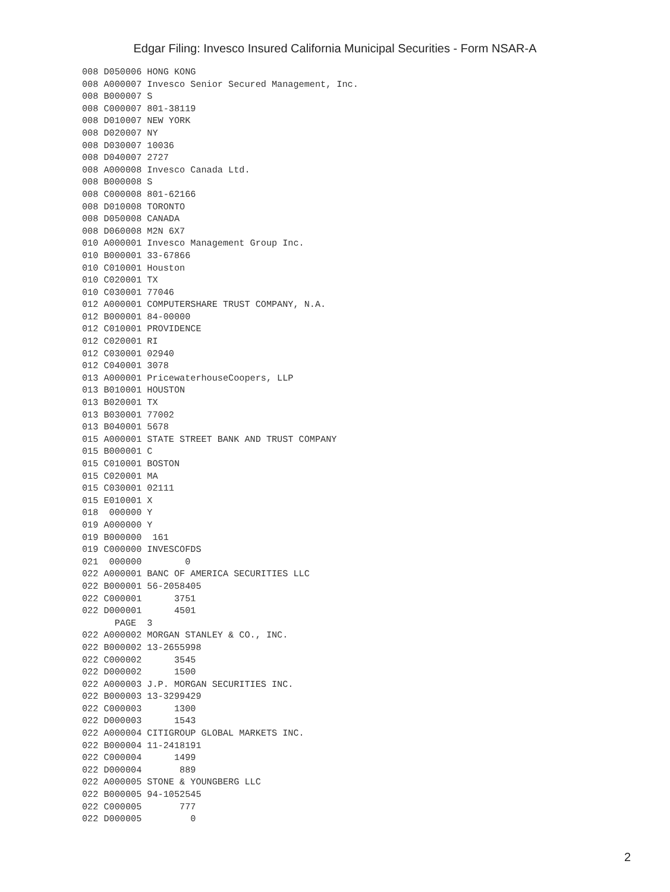Edgar Filing: Invesco Insured California Municipal Securities - Form NSAR-A
008 D050006 HONG KONG
008 A000007 Invesco Senior Secured Management, Inc.
008 B000007 S
008 C000007 801-38119
008 D010007 NEW YORK
008 D020007 NY
008 D030007 10036
008 D040007 2727
008 A000008 Invesco Canada Ltd.
008 B000008 S
008 C000008 801-62166
008 D010008 TORONTO
008 D050008 CANADA
008 D060008 M2N 6X7
010 A000001 Invesco Management Group Inc.
010 B000001 33-67866
010 C010001 Houston
010 C020001 TX
010 C030001 77046
012 A000001 COMPUTERSHARE TRUST COMPANY, N.A.
012 B000001 84-00000
012 C010001 PROVIDENCE
012 C020001 RI
012 C030001 02940
012 C040001 3078
013 A000001 PricewaterhouseCoopers, LLP
013 B010001 HOUSTON
013 B020001 TX
013 B030001 77002
013 B040001 5678
015 A000001 STATE STREET BANK AND TRUST COMPANY
015 B000001 C
015 C010001 BOSTON
015 C020001 MA
015 C030001 02111
015 E010001 X
018  000000 Y
019 A000000 Y
019 B000000  161
019 C000000 INVESCOFDS
021  000000        0
022 A000001 BANC OF AMERICA SECURITIES LLC
022 B000001 56-2058405
022 C000001      3751
022 D000001      4501
      PAGE  3
022 A000002 MORGAN STANLEY & CO., INC.
022 B000002 13-2655998
022 C000002      3545
022 D000002      1500
022 A000003 J.P. MORGAN SECURITIES INC.
022 B000003 13-3299429
022 C000003      1300
022 D000003      1543
022 A000004 CITIGROUP GLOBAL MARKETS INC.
022 B000004 11-2418191
022 C000004      1499
022 D000004       889
022 A000005 STONE & YOUNGBERG LLC
022 B000005 94-1052545
022 C000005       777
022 D000005         0
2